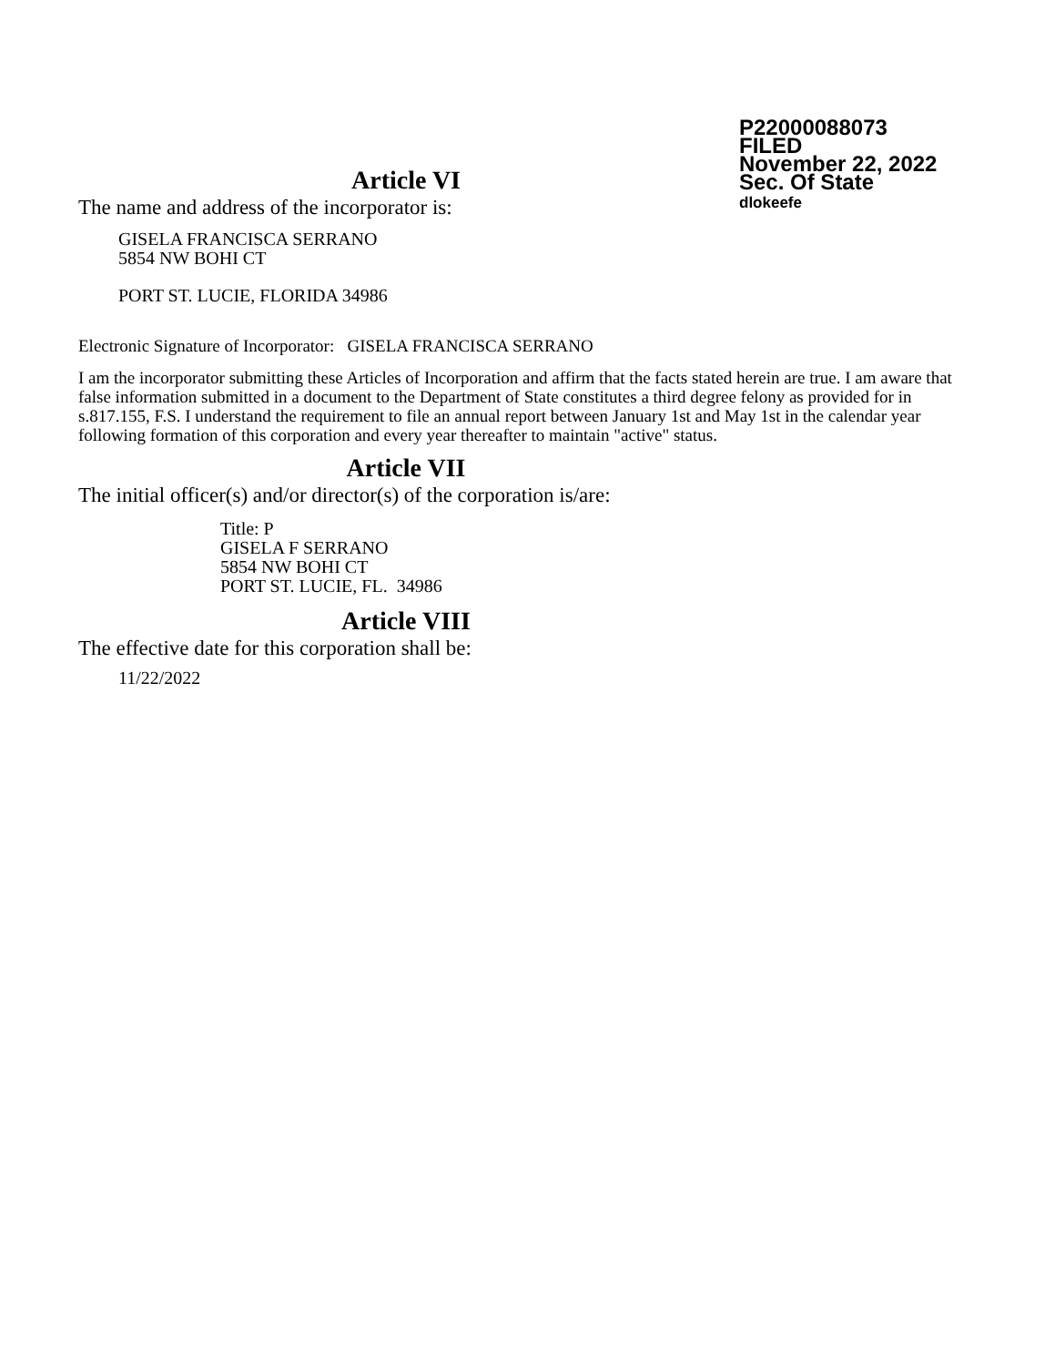P22000088073
FILED
November 22, 2022
Sec. Of State
dlokeefe
Article VI
The name and address of the incorporator is:
GISELA FRANCISCA SERRANO
5854 NW BOHI CT
PORT ST. LUCIE, FLORIDA 34986
Electronic Signature of Incorporator: GISELA FRANCISCA SERRANO
I am the incorporator submitting these Articles of Incorporation and affirm that the facts stated herein are true. I am aware that false information submitted in a document to the Department of State constitutes a third degree felony as provided for in s.817.155, F.S. I understand the requirement to file an annual report between January 1st and May 1st in the calendar year following formation of this corporation and every year thereafter to maintain "active" status.
Article VII
The initial officer(s) and/or director(s) of the corporation is/are:
Title: P
GISELA F SERRANO
5854 NW BOHI CT
PORT ST. LUCIE, FL. 34986
Article VIII
The effective date for this corporation shall be:
11/22/2022